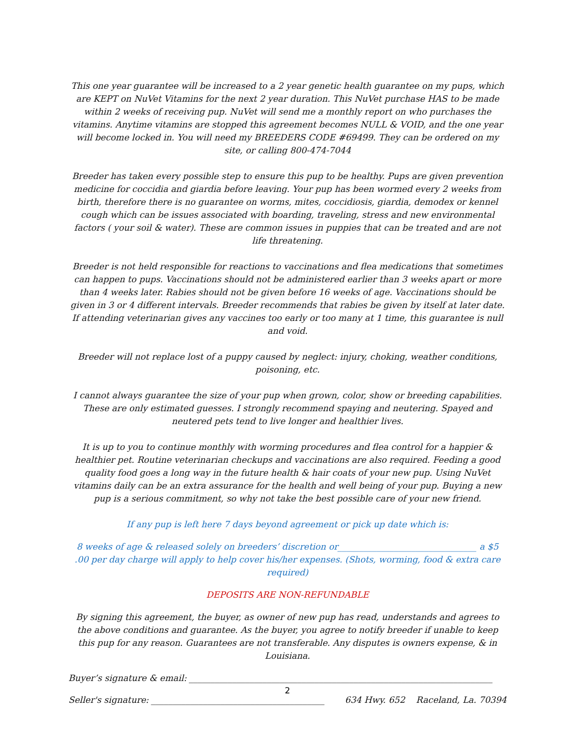This one year guarantee will be increased to a 2 year genetic health guarantee on my pups, which are KEPT on NuVet Vitamins for the next 2 year duration. This NuVet purchase HAS to be made within 2 weeks of receiving pup. NuVet will send me a monthly report on who purchases the vitamins. Anytime vitamins are stopped this agreement becomes NULL & VOID, and the one year will become locked in. You will need my BREEDERS CODE #69499. They can be ordered on my site, or calling 800-474-7044
Breeder has taken every possible step to ensure this pup to be healthy. Pups are given prevention medicine for coccidia and giardia before leaving. Your pup has been wormed every 2 weeks from birth, therefore there is no guarantee on worms, mites, coccidiosis, giardia, demodex or kennel cough which can be issues associated with boarding, traveling, stress and new environmental factors ( your soil & water). These are common issues in puppies that can be treated and are not life threatening.
Breeder is not held responsible for reactions to vaccinations and flea medications that sometimes can happen to pups. Vaccinations should not be administered earlier than 3 weeks apart or more than 4 weeks later. Rabies should not be given before 16 weeks of age. Vaccinations should be given in 3 or 4 different intervals. Breeder recommends that rabies be given by itself at later date. If attending veterinarian gives any vaccines too early or too many at 1 time, this guarantee is null and void.
Breeder will not replace lost of a puppy caused by neglect: injury, choking, weather conditions, poisoning, etc.
I cannot always guarantee the size of your pup when grown, color, show or breeding capabilities. These are only estimated guesses. I strongly recommend spaying and neutering. Spayed and neutered pets tend to live longer and healthier lives.
It is up to you to continue monthly with worming procedures and flea control for a happier & healthier pet. Routine veterinarian checkups and vaccinations are also required. Feeding a good quality food goes a long way in the future health & hair coats of your new pup. Using NuVet vitamins daily can be an extra assurance for the health and well being of your pup. Buying a new pup is a serious commitment, so why not take the best possible care of your new friend.
If any pup is left here 7 days beyond agreement or pick up date which is:
8 weeks of age & released solely on breeders’ discretion or________________________________ a $5 .00 per day charge will apply to help cover his/her expenses. (Shots, worming, food & extra care required)
DEPOSITS ARE NON-REFUNDABLE
By signing this agreement, the buyer, as owner of new pup has read, understands and agrees to the above conditions and guarantee. As the buyer, you agree to notify breeder if unable to keep this pup for any reason. Guarantees are not transferable. Any disputes is owners expense, & in Louisiana.
Buyer’s signature & email: ______________________________________________________________________
Seller's signature: ________________________________________ 634 Hwy. 652 Raceland, La. 70394
2